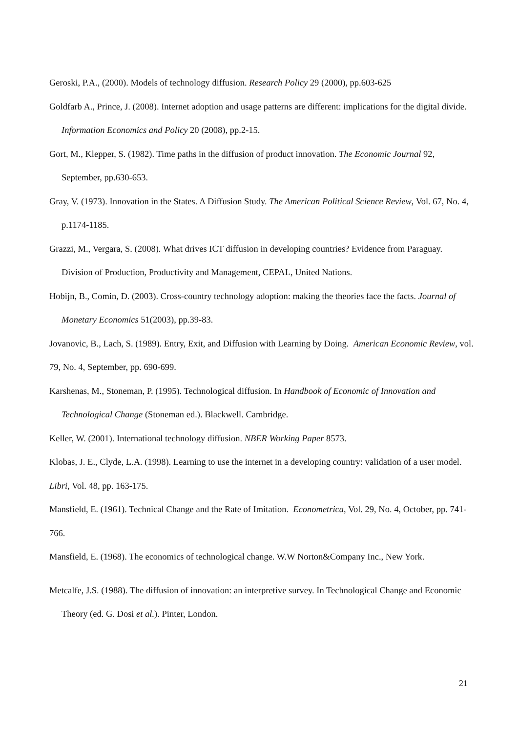Geroski, P.A., (2000). Models of technology diffusion. Research Policy 29 (2000), pp.603-625
Goldfarb A., Prince, J. (2008). Internet adoption and usage patterns are different: implications for the digital divide. Information Economics and Policy 20 (2008), pp.2-15.
Gort, M., Klepper, S. (1982). Time paths in the diffusion of product innovation. The Economic Journal 92, September, pp.630-653.
Gray, V. (1973). Innovation in the States. A Diffusion Study. The American Political Science Review, Vol. 67, No. 4, p.1174-1185.
Grazzi, M., Vergara, S. (2008). What drives ICT diffusion in developing countries? Evidence from Paraguay. Division of Production, Productivity and Management, CEPAL, United Nations.
Hobijn, B., Comin, D. (2003). Cross-country technology adoption: making the theories face the facts. Journal of Monetary Economics 51(2003), pp.39-83.
Jovanovic, B., Lach, S. (1989). Entry, Exit, and Diffusion with Learning by Doing. American Economic Review, vol. 79, No. 4, September, pp. 690-699.
Karshenas, M., Stoneman, P. (1995). Technological diffusion. In Handbook of Economic of Innovation and Technological Change (Stoneman ed.). Blackwell. Cambridge.
Keller, W. (2001). International technology diffusion. NBER Working Paper 8573.
Klobas, J. E., Clyde, L.A. (1998). Learning to use the internet in a developing country: validation of a user model. Libri, Vol. 48, pp. 163-175.
Mansfield, E. (1961). Technical Change and the Rate of Imitation. Econometrica, Vol. 29, No. 4, October, pp. 741-766.
Mansfield, E. (1968). The economics of technological change. W.W Norton&Company Inc., New York.
Metcalfe, J.S. (1988). The diffusion of innovation: an interpretive survey. In Technological Change and Economic Theory (ed. G. Dosi et al.). Pinter, London.
21